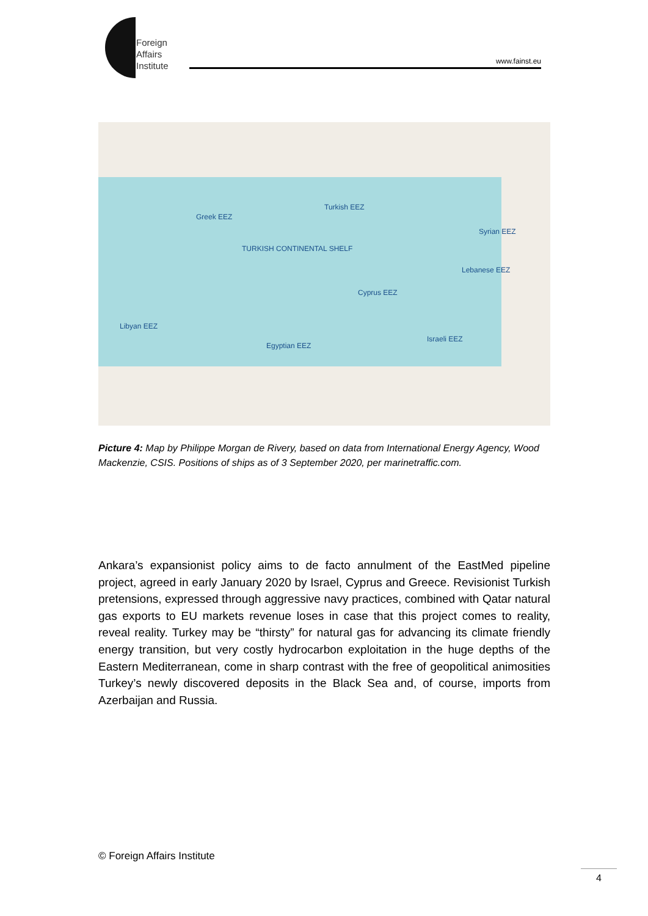Foreign
Affairs
Institute
www.fainst.eu
Turkish EEZ
Greek EEZ
TURKISH CONTINENTAL SHELF
Cyprus EEZ
Libyan EEZ
Egyptian EEZ
Israeli EEZ
Lebanese EEZ
Syrian EEZ
Picture 4: Map by Philippe Morgan de Rivery, based on data from International Energy Agency, Wood Mackenzie, CSIS. Positions of ships as of 3 September 2020, per marinetraffic.com.
Ankara’s expansionist policy aims to de facto annulment of the EastMed pipeline project, agreed in early January 2020 by Israel, Cyprus and Greece. Revisionist Turkish pretensions, expressed through aggressive navy practices, combined with Qatar natural gas exports to EU markets revenue loses in case that this project comes to reality, reveal reality. Turkey may be “thirsty” for natural gas for advancing its climate friendly energy transition, but very costly hydrocarbon exploitation in the huge depths of the Eastern Mediterranean, come in sharp contrast with the free of geopolitical animosities Turkey’s newly discovered deposits in the Black Sea and, of course, imports from Azerbaijan and Russia.
© Foreign Affairs Institute
4